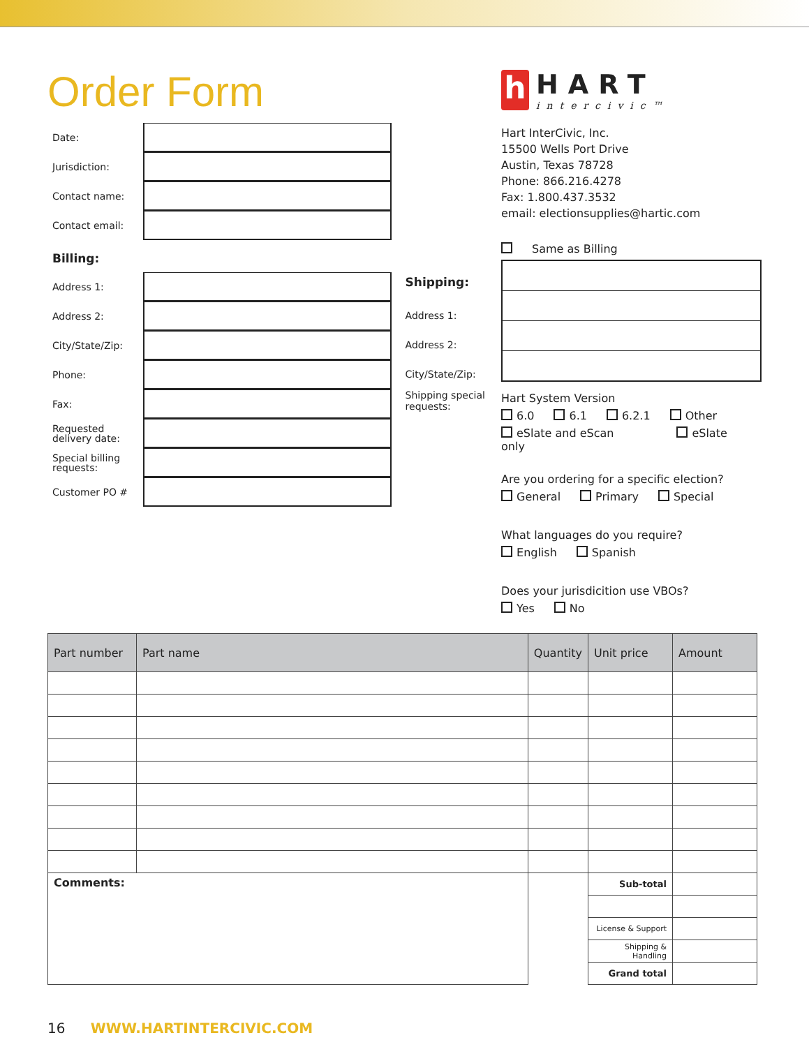Order Form
Date:
Jurisdiction:
Contact name:
Contact email:
Billing:
Address 1:
Address 2:
City/State/Zip:
Phone:
Fax:
Requested delivery date:
Special billing requests:
Customer PO #
Shipping:
Address 1:
Address 2:
City/State/Zip:
Shipping special requests:
h
HART
intercivic™
Hart InterCivic, Inc.
15500 Wells Port Drive
Austin, Texas 78728
Phone: 866.216.4278
Fax: 1.800.437.3532
email: electionsupplies@hartic.com
Same as Billing
Hart System Version
6.0 6.1 6.2.1 Other
eSlate and eScan eSlate only
Are you ordering for a specific election?
General Primary Special
What languages do you require?
English Spanish
Does your jurisdicition use VBOs?
Yes No
| Part number | Part name | Quantity | Unit price | Amount |
| --- | --- | --- | --- | --- |
| Comments: | | | Sub-total | |
| | | | License & Support | |
| | | | Shipping & Handling | |
| | | | Grand total | |
16 WWW.HARTINTERCIVIC.COM